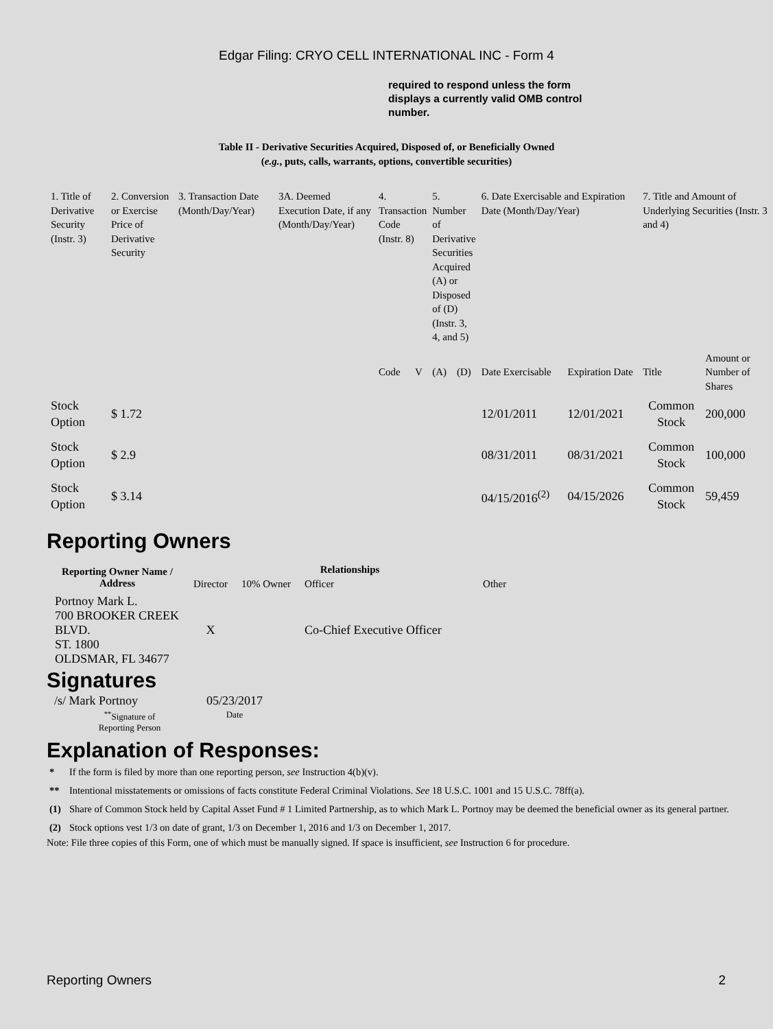Edgar Filing: CRYO CELL INTERNATIONAL INC - Form 4
required to respond unless the form displays a currently valid OMB control number.
Table II - Derivative Securities Acquired, Disposed of, or Beneficially Owned
(e.g., puts, calls, warrants, options, convertible securities)
| 1. Title of Derivative Security (Instr. 3) | 2. Conversion or Exercise Price of Derivative Security | 3. Transaction Date (Month/Day/Year) | 3A. Deemed Execution Date, if any (Month/Day/Year) | 4. Transaction Code (Instr. 8) | | 5. Number of Derivative Securities Acquired (A) or Disposed of (D) (Instr. 3, 4, and 5) | | 6. Date Exercisable and Expiration Date (Month/Day/Year) | | 7. Title and Amount of Underlying Securities (Instr. 3 and 4) | |
| | | | | Code | V | (A) | (D) | Date Exercisable | Expiration Date | Title | Amount or Number of Shares |
| Stock Option | $ 1.72 | | | | | | | 12/01/2011 | 12/01/2021 | Common Stock | 200,000 |
| Stock Option | $ 2.9 | | | | | | | 08/31/2011 | 08/31/2021 | Common Stock | 100,000 |
| Stock Option | $ 3.14 | | | | | | | 04/15/2016<sup>(2)</sup> | 04/15/2026 | Common Stock | 59,459 |
Reporting Owners
| Reporting Owner Name / Address | Relationships | | | |
| --- | --- | --- | --- | --- |
| | Director | 10% Owner | Officer | Other |
| Portnoy Mark L. 700 BROOKER CREEK BLVD. ST. 1800 OLDSMAR, FL 34677 | X | | Co-Chief Executive Officer | |
Signatures
| /s/ Mark Portnoy | 05/23/2017 |
| <sup>**</sup> Signature of Reporting Person | Date |
Explanation of Responses:
| * | If the form is filed by more than one reporting person, see Instruction 4(b)(v). |
| ** | Intentional misstatements or omissions of facts constitute Federal Criminal Violations. See 18 U.S.C. 1001 and 15 U.S.C. 78ff(a). |
| (1) | Share of Common Stock held by Capital Asset Fund # 1 Limited Partnership, as to which Mark L. Portnoy may be deemed the beneficial owner as its general partner. |
| (2) | Stock options vest 1/3 on date of grant, 1/3 on December 1, 2016 and 1/3 on December 1, 2017. |
Note: File three copies of this Form, one of which must be manually signed. If space is insufficient, see Instruction 6 for procedure.
Reporting Owners 2